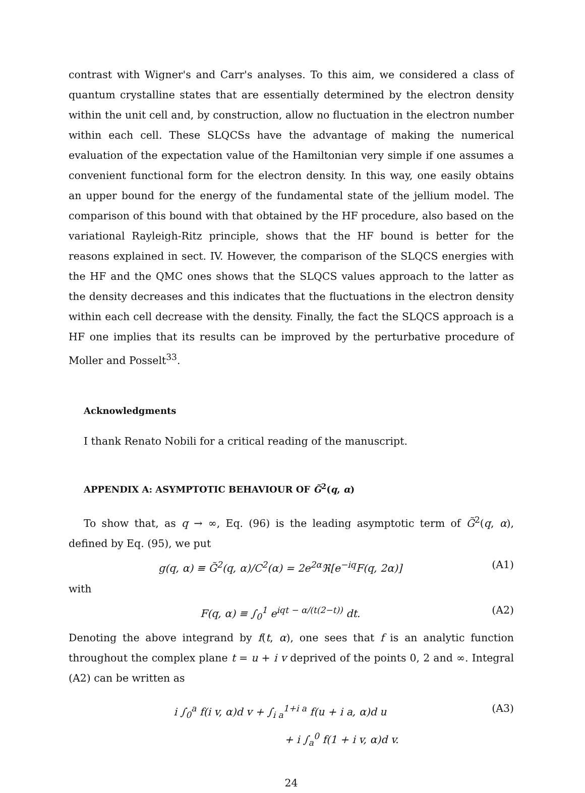contrast with Wigner's and Carr's analyses. To this aim, we considered a class of quantum crystalline states that are essentially determined by the electron density within the unit cell and, by construction, allow no fluctuation in the electron number within each cell. These SLQCSs have the advantage of making the numerical evaluation of the expectation value of the Hamiltonian very simple if one assumes a convenient functional form for the electron density. In this way, one easily obtains an upper bound for the energy of the fundamental state of the jellium model. The comparison of this bound with that obtained by the HF procedure, also based on the variational Rayleigh-Ritz principle, shows that the HF bound is better for the reasons explained in sect. IV. However, the comparison of the SLQCS energies with the HF and the QMC ones shows that the SLQCS values approach to the latter as the density decreases and this indicates that the fluctuations in the electron density within each cell decrease with the density. Finally, the fact the SLQCS approach is a HF one implies that its results can be improved by the perturbative procedure of Moller and Posselt<sup>33</sup>.
Acknowledgments
I thank Renato Nobili for a critical reading of the manuscript.
APPENDIX A: ASYMPTOTIC BEHAVIOUR OF G̃<sup>2</sup>(q, α)
To show that, as q → ∞, Eq. (96) is the leading asymptotic term of G̃<sup>2</sup>(q, α), defined by Eq. (95), we put
g(q, α) ≡ G̃<sup>2</sup>(q, α)/C<sup>2</sup>(α) = 2e<sup>2α</sup>ℜ[e<sup>−iq</sup>F(q, 2α)] (A1)
with
F(q, α) ≡ ∫<sub>0</sub><sup>1</sup> e<sup>iqt − α/(t(2−t))</sup> dt. (A2)
Denoting the above integrand by f(t, α), one sees that f is an analytic function throughout the complex plane t = u + i v deprived of the points 0, 2 and ∞. Integral (A2) can be written as
i ∫<sub>0</sub><sup>a</sup> f(i v, α)d v + ∫<sub>i a</sub><sup>1+i a</sup> f(u + i a, α)d u (A3)
+ i ∫<sub>a</sub><sup>0</sup> f(1 + i v, α)d v.
24